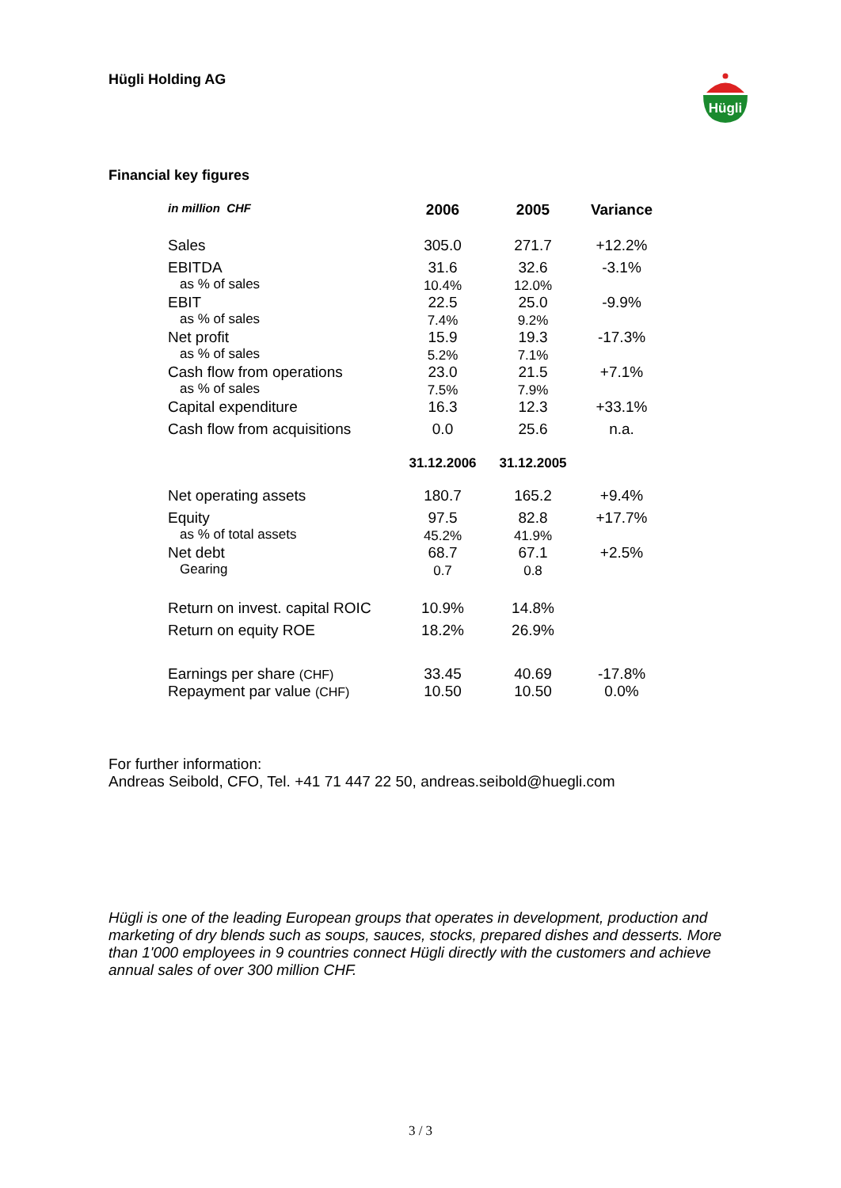Hügli
Hügli Holding AG
Financial key figures
| in million CHF | 2006 | 2005 | Variance |
| --- | --- | --- | --- |
| Sales | 305.0 | 271.7 | +12.2% |
| EBITDA as % of sales | 31.6 10.4% | 32.6 12.0% | -3.1% |
| EBIT as % of sales | 22.5 7.4% | 25.0 9.2% | -9.9% |
| Net profit as % of sales | 15.9 5.2% | 19.3 7.1% | -17.3% |
| Cash flow from operations as % of sales | 23.0 7.5% | 21.5 7.9% | +7.1% |
| Capital expenditure | 16.3 | 12.3 | +33.1% |
| Cash flow from acquisitions | 0.0 | 25.6 | n.a. |
| | 31.12.2006 | 31.12.2005 | |
| Net operating assets | 180.7 | 165.2 | +9.4% |
| Equity as % of total assets | 97.5 45.2% | 82.8 41.9% | +17.7% |
| Net debt Gearing | 68.7 0.7 | 67.1 0.8 | +2.5% |
| Return on invest. capital ROIC | 10.9% | 14.8% | |
| Return on equity ROE | 18.2% | 26.9% | |
| Earnings per share (CHF) Repayment par value (CHF) | 33.45 10.50 | 40.69 10.50 | -17.8% 0.0% |
For further information:
Andreas Seibold, CFO, Tel. +41 71 447 22 50, andreas.seibold@huegli.com
Hügli is one of the leading European groups that operates in development, production and marketing of dry blends such as soups, sauces, stocks, prepared dishes and desserts. More than 1'000 employees in 9 countries connect Hügli directly with the customers and achieve annual sales of over 300 million CHF.
3 / 3